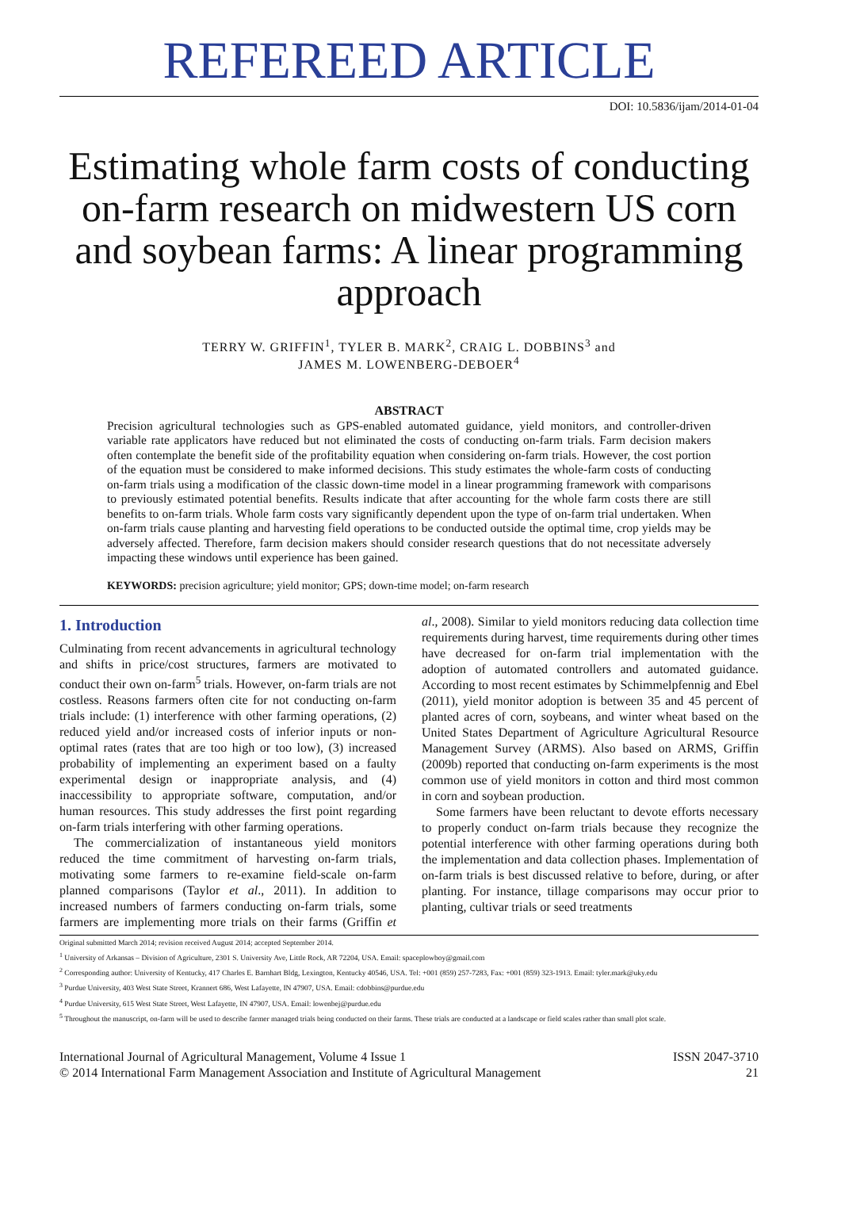REFEREED ARTICLE
DOI: 10.5836/ijam/2014-01-04
Estimating whole farm costs of conducting on-farm research on midwestern US corn and soybean farms: A linear programming approach
TERRY W. GRIFFIN<sup>1</sup>, TYLER B. MARK<sup>2</sup>, CRAIG L. DOBBINS<sup>3</sup> and
JAMES M. LOWENBERG-DEBOER<sup>4</sup>
ABSTRACT
Precision agricultural technologies such as GPS-enabled automated guidance, yield monitors, and controller-driven variable rate applicators have reduced but not eliminated the costs of conducting on-farm trials. Farm decision makers often contemplate the benefit side of the profitability equation when considering on-farm trials. However, the cost portion of the equation must be considered to make informed decisions. This study estimates the whole-farm costs of conducting on-farm trials using a modification of the classic down-time model in a linear programming framework with comparisons to previously estimated potential benefits. Results indicate that after accounting for the whole farm costs there are still benefits to on-farm trials. Whole farm costs vary significantly dependent upon the type of on-farm trial undertaken. When on-farm trials cause planting and harvesting field operations to be conducted outside the optimal time, crop yields may be adversely affected. Therefore, farm decision makers should consider research questions that do not necessitate adversely impacting these windows until experience has been gained.
KEYWORDS: precision agriculture; yield monitor; GPS; down-time model; on-farm research
1. Introduction
Culminating from recent advancements in agricultural technology and shifts in price/cost structures, farmers are motivated to conduct their own on-farm<sup>5</sup> trials. However, on-farm trials are not costless. Reasons farmers often cite for not conducting on-farm trials include: (1) interference with other farming operations, (2) reduced yield and/or increased costs of inferior inputs or non-optimal rates (rates that are too high or too low), (3) increased probability of implementing an experiment based on a faulty experimental design or inappropriate analysis, and (4) inaccessibility to appropriate software, computation, and/or human resources. This study addresses the first point regarding on-farm trials interfering with other farming operations.
The commercialization of instantaneous yield monitors reduced the time commitment of harvesting on-farm trials, motivating some farmers to re-examine field-scale on-farm planned comparisons (Taylor et al., 2011). In addition to increased numbers of farmers conducting on-farm trials, some farmers are implementing more trials on their farms (Griffin et al., 2008). Similar to yield monitors reducing data collection time requirements during harvest, time requirements during other times have decreased for on-farm trial implementation with the adoption of automated controllers and automated guidance. According to most recent estimates by Schimmelpfennig and Ebel (2011), yield monitor adoption is between 35 and 45 percent of planted acres of corn, soybeans, and winter wheat based on the United States Department of Agriculture Agricultural Resource Management Survey (ARMS). Also based on ARMS, Griffin (2009b) reported that conducting on-farm experiments is the most common use of yield monitors in cotton and third most common in corn and soybean production.
Some farmers have been reluctant to devote efforts necessary to properly conduct on-farm trials because they recognize the potential interference with other farming operations during both the implementation and data collection phases. Implementation of on-farm trials is best discussed relative to before, during, or after planting. For instance, tillage comparisons may occur prior to planting, cultivar trials or seed treatments
Original submitted March 2014; revision received August 2014; accepted September 2014.
<sup>1</sup> University of Arkansas – Division of Agriculture, 2301 S. University Ave, Little Rock, AR 72204, USA. Email: spaceplowboy@gmail.com
<sup>2</sup> Corresponding author: University of Kentucky, 417 Charles E. Barnhart Bldg, Lexington, Kentucky 40546, USA. Tel: +001 (859) 257-7283, Fax: +001 (859) 323-1913. Email: tyler.mark@uky.edu
<sup>3</sup> Purdue University, 403 West State Street, Krannert 686, West Lafayette, IN 47907, USA. Email: cdobbins@purdue.edu
<sup>4</sup> Purdue University, 615 West State Street, West Lafayette, IN 47907, USA. Email: lowenbej@purdue.edu
<sup>5</sup> Throughout the manuscript, on-farm will be used to describe farmer managed trials being conducted on their farms. These trials are conducted at a landscape or field scales rather than small plot scale.
International Journal of Agricultural Management, Volume 4 Issue 1
© 2014 International Farm Management Association and Institute of Agricultural Management
ISSN 2047-3710
21